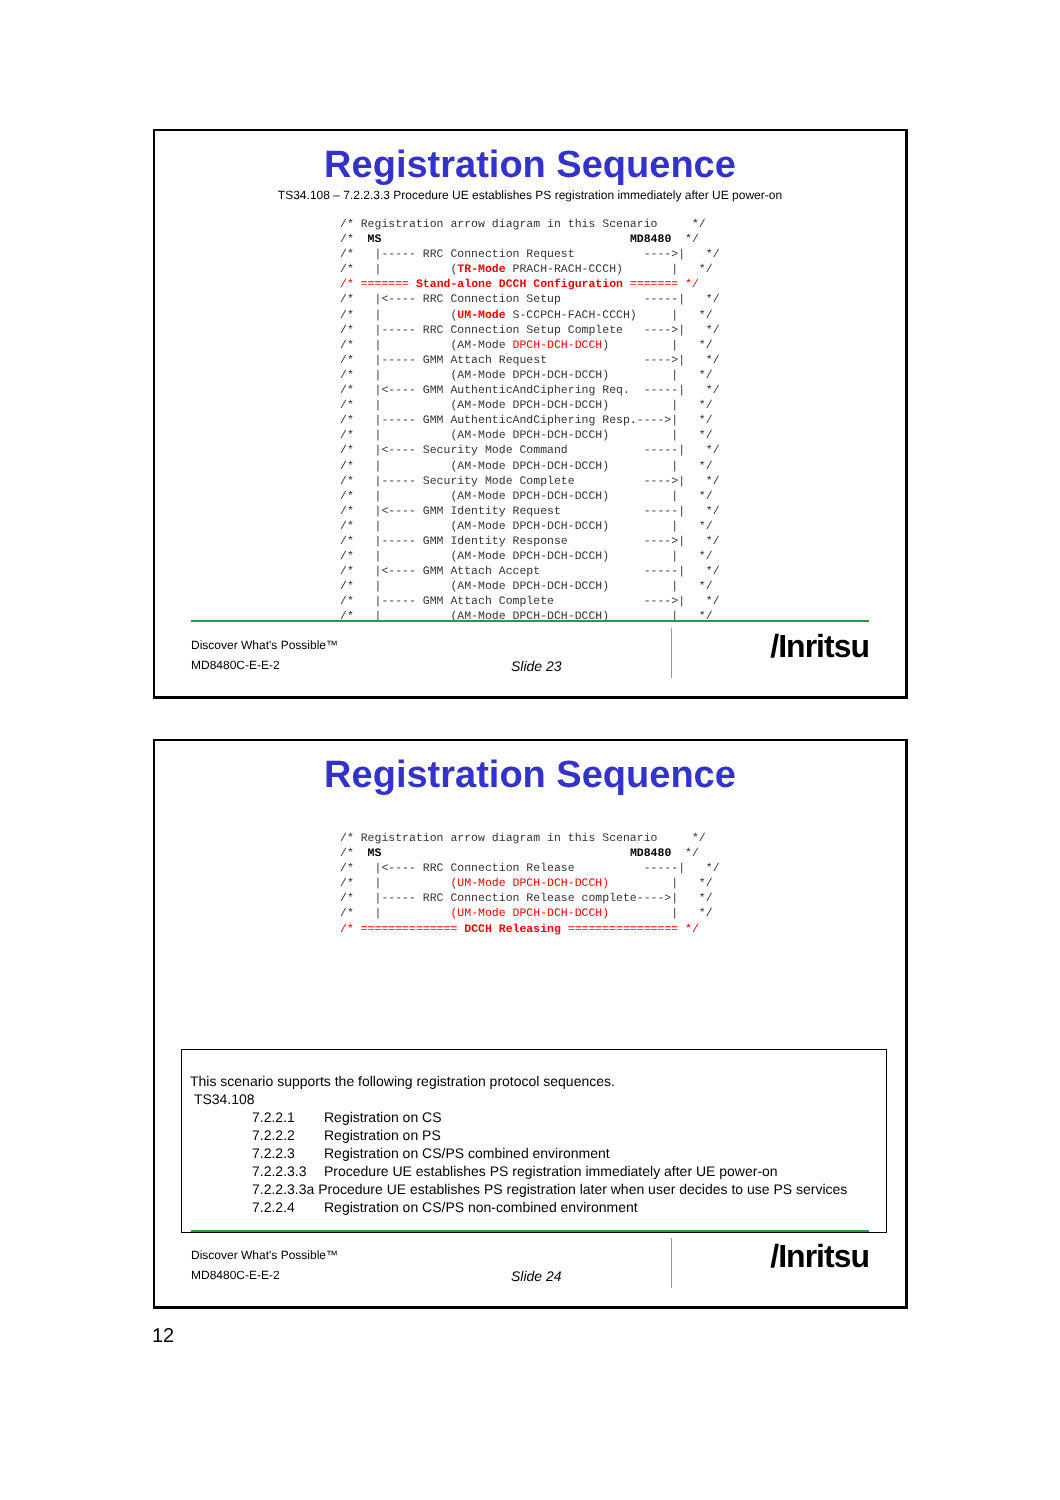Registration Sequence
TS34.108 – 7.2.2.3.3 Procedure UE establishes PS registration immediately after UE power-on
/* Registration arrow diagram in this Scenario     */
/*  MS                                    MD8480  */
/*   |----- RRC Connection Request          ---->|   */
/*   |          (TR-Mode PRACH-RACH-CCCH)       |   */
/* ======= Stand-alone DCCH Configuration ======= */
/*   |<---- RRC Connection Setup            -----|   */
/*   |          (UM-Mode S-CCPCH-FACH-CCCH)     |   */
/*   |----- RRC Connection Setup Complete   ---->|   */
/*   |          (AM-Mode DPCH-DCH-DCCH)         |   */
/*   |----- GMM Attach Request              ---->|   */
/*   |          (AM-Mode DPCH-DCH-DCCH)         |   */
/*   |<---- GMM AuthenticAndCiphering Req.  -----|   */
/*   |          (AM-Mode DPCH-DCH-DCCH)         |   */
/*   |----- GMM AuthenticAndCiphering Resp.---->|   */
/*   |          (AM-Mode DPCH-DCH-DCCH)         |   */
/*   |<---- Security Mode Command           -----|   */
/*   |          (AM-Mode DPCH-DCH-DCCH)         |   */
/*   |----- Security Mode Complete          ---->|   */
/*   |          (AM-Mode DPCH-DCH-DCCH)         |   */
/*   |<---- GMM Identity Request            -----|   */
/*   |          (AM-Mode DPCH-DCH-DCCH)         |   */
/*   |----- GMM Identity Response           ---->|   */
/*   |          (AM-Mode DPCH-DCH-DCCH)         |   */
/*   |<---- GMM Attach Accept               -----|   */
/*   |          (AM-Mode DPCH-DCH-DCCH)         |   */
/*   |----- GMM Attach Complete             ---->|   */
/*   |          (AM-Mode DPCH-DCH-DCCH)         |   */
Discover What's Possible™
MD8480C-E-E-2 Slide 23
/Inritsu
Registration Sequence
/* Registration arrow diagram in this Scenario     */
/*  MS                                    MD8480  */
/*   |<---- RRC Connection Release          -----|   */
/*   |          (UM-Mode DPCH-DCH-DCCH)         |   */
/*   |----- RRC Connection Release complete---->|   */
/*   |          (UM-Mode DPCH-DCH-DCCH)         |   */
/* ============== DCCH Releasing ================ */
This scenario supports the following registration protocol sequences.
TS34.108
7.2.2.1 Registration on CS
7.2.2.2 Registration on PS
7.2.2.3 Registration on CS/PS combined environment
7.2.2.3.3 Procedure UE establishes PS registration immediately after UE power-on
7.2.2.3.3a Procedure UE establishes PS registration later when user decides to use PS services
7.2.2.4 Registration on CS/PS non-combined environment
Discover What's Possible™
MD8480C-E-E-2 Slide 24
/Inritsu
12